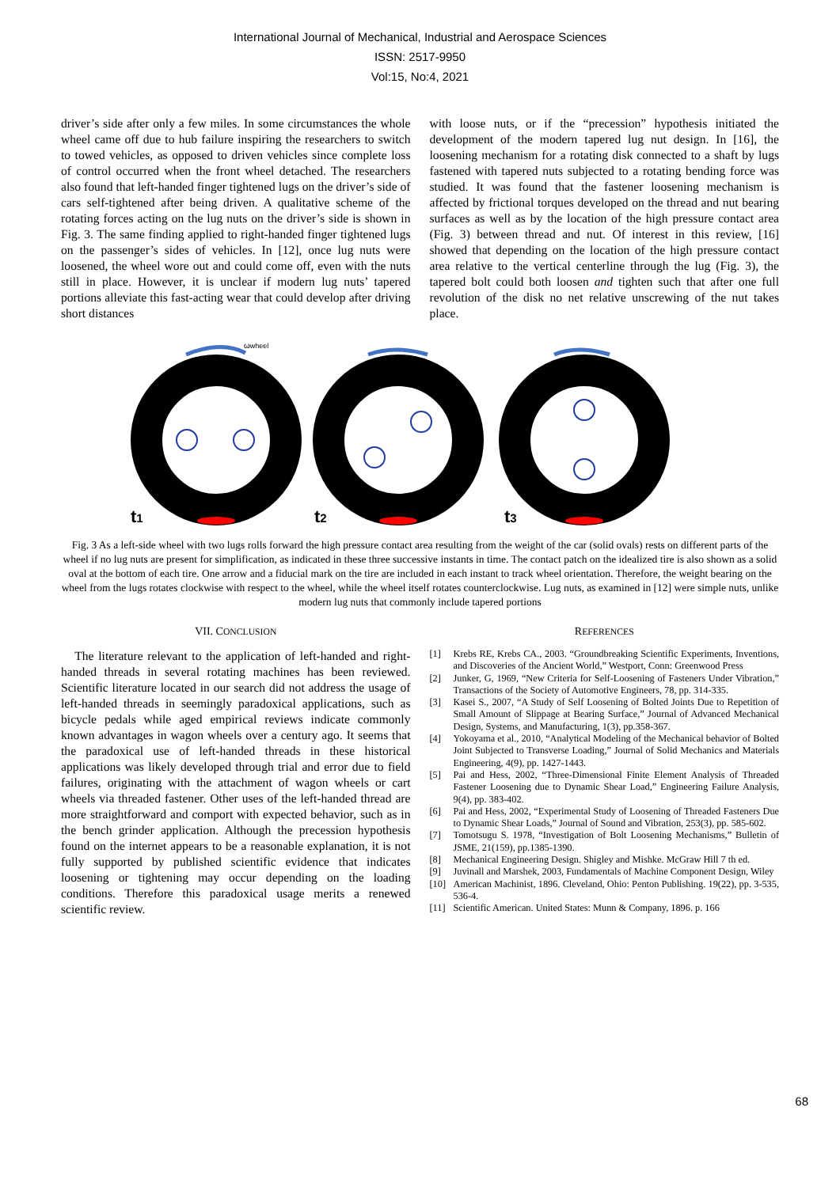International Journal of Mechanical, Industrial and Aerospace Sciences
ISSN: 2517-9950
Vol:15, No:4, 2021
driver’s side after only a few miles. In some circumstances the whole wheel came off due to hub failure inspiring the researchers to switch to towed vehicles, as opposed to driven vehicles since complete loss of control occurred when the front wheel detached. The researchers also found that left-handed finger tightened lugs on the driver’s side of cars self-tightened after being driven. A qualitative scheme of the rotating forces acting on the lug nuts on the driver’s side is shown in Fig. 3. The same finding applied to right-handed finger tightened lugs on the passenger’s sides of vehicles. In [12], once lug nuts were loosened, the wheel wore out and could come off, even with the nuts still in place. However, it is unclear if modern lug nuts’ tapered portions alleviate this fast-acting wear that could develop after driving short distances
with loose nuts, or if the “precession” hypothesis initiated the development of the modern tapered lug nut design. In [16], the loosening mechanism for a rotating disk connected to a shaft by lugs fastened with tapered nuts subjected to a rotating bending force was studied. It was found that the fastener loosening mechanism is affected by frictional torques developed on the thread and nut bearing surfaces as well as by the location of the high pressure contact area (Fig. 3) between thread and nut. Of interest in this review, [16] showed that depending on the location of the high pressure contact area relative to the vertical centerline through the lug (Fig. 3), the tapered bolt could both loosen and tighten such that after one full revolution of the disk no net relative unscrewing of the nut takes place.
ωwheel
t1
t2
t3
Fig. 3 As a left-side wheel with two lugs rolls forward the high pressure contact area resulting from the weight of the car (solid ovals) rests on different parts of the wheel if no lug nuts are present for simplification, as indicated in these three successive instants in time. The contact patch on the idealized tire is also shown as a solid oval at the bottom of each tire. One arrow and a fiducial mark on the tire are included in each instant to track wheel orientation. Therefore, the weight bearing on the wheel from the lugs rotates clockwise with respect to the wheel, while the wheel itself rotates counterclockwise. Lug nuts, as examined in [12] were simple nuts, unlike modern lug nuts that commonly include tapered portions
VII. CONCLUSION
The literature relevant to the application of left-handed and right-handed threads in several rotating machines has been reviewed. Scientific literature located in our search did not address the usage of left-handed threads in seemingly paradoxical applications, such as bicycle pedals while aged empirical reviews indicate commonly known advantages in wagon wheels over a century ago. It seems that the paradoxical use of left-handed threads in these historical applications was likely developed through trial and error due to field failures, originating with the attachment of wagon wheels or cart wheels via threaded fastener. Other uses of the left-handed thread are more straightforward and comport with expected behavior, such as in the bench grinder application. Although the precession hypothesis found on the internet appears to be a reasonable explanation, it is not fully supported by published scientific evidence that indicates loosening or tightening may occur depending on the loading conditions. Therefore this paradoxical usage merits a renewed scientific review.
REFERENCES
[1] Krebs RE, Krebs CA., 2003. “Groundbreaking Scientific Experiments, Inventions, and Discoveries of the Ancient World,” Westport, Conn: Greenwood Press
[2] Junker, G, 1969, “New Criteria for Self-Loosening of Fasteners Under Vibration,” Transactions of the Society of Automotive Engineers, 78, pp. 314-335.
[3] Kasei S., 2007, “A Study of Self Loosening of Bolted Joints Due to Repetition of Small Amount of Slippage at Bearing Surface,” Journal of Advanced Mechanical Design, Systems, and Manufacturing, 1(3), pp.358-367.
[4] Yokoyama et al., 2010, “Analytical Modeling of the Mechanical behavior of Bolted Joint Subjected to Transverse Loading,” Journal of Solid Mechanics and Materials Engineering, 4(9), pp. 1427-1443.
[5] Pai and Hess, 2002, “Three-Dimensional Finite Element Analysis of Threaded Fastener Loosening due to Dynamic Shear Load,” Engineering Failure Analysis, 9(4), pp. 383-402.
[6] Pai and Hess, 2002, “Experimental Study of Loosening of Threaded Fasteners Due to Dynamic Shear Loads,” Journal of Sound and Vibration, 253(3), pp. 585-602.
[7] Tomotsugu S. 1978, “Investigation of Bolt Loosening Mechanisms,” Bulletin of JSME, 21(159), pp.1385-1390.
[8] Mechanical Engineering Design. Shigley and Mishke. McGraw Hill 7 th ed.
[9] Juvinall and Marshek, 2003, Fundamentals of Machine Component Design, Wiley
[10] American Machinist, 1896. Cleveland, Ohio: Penton Publishing. 19(22), pp. 3-535, 536-4.
[11] Scientific American. United States: Munn & Company, 1896. p. 166
68